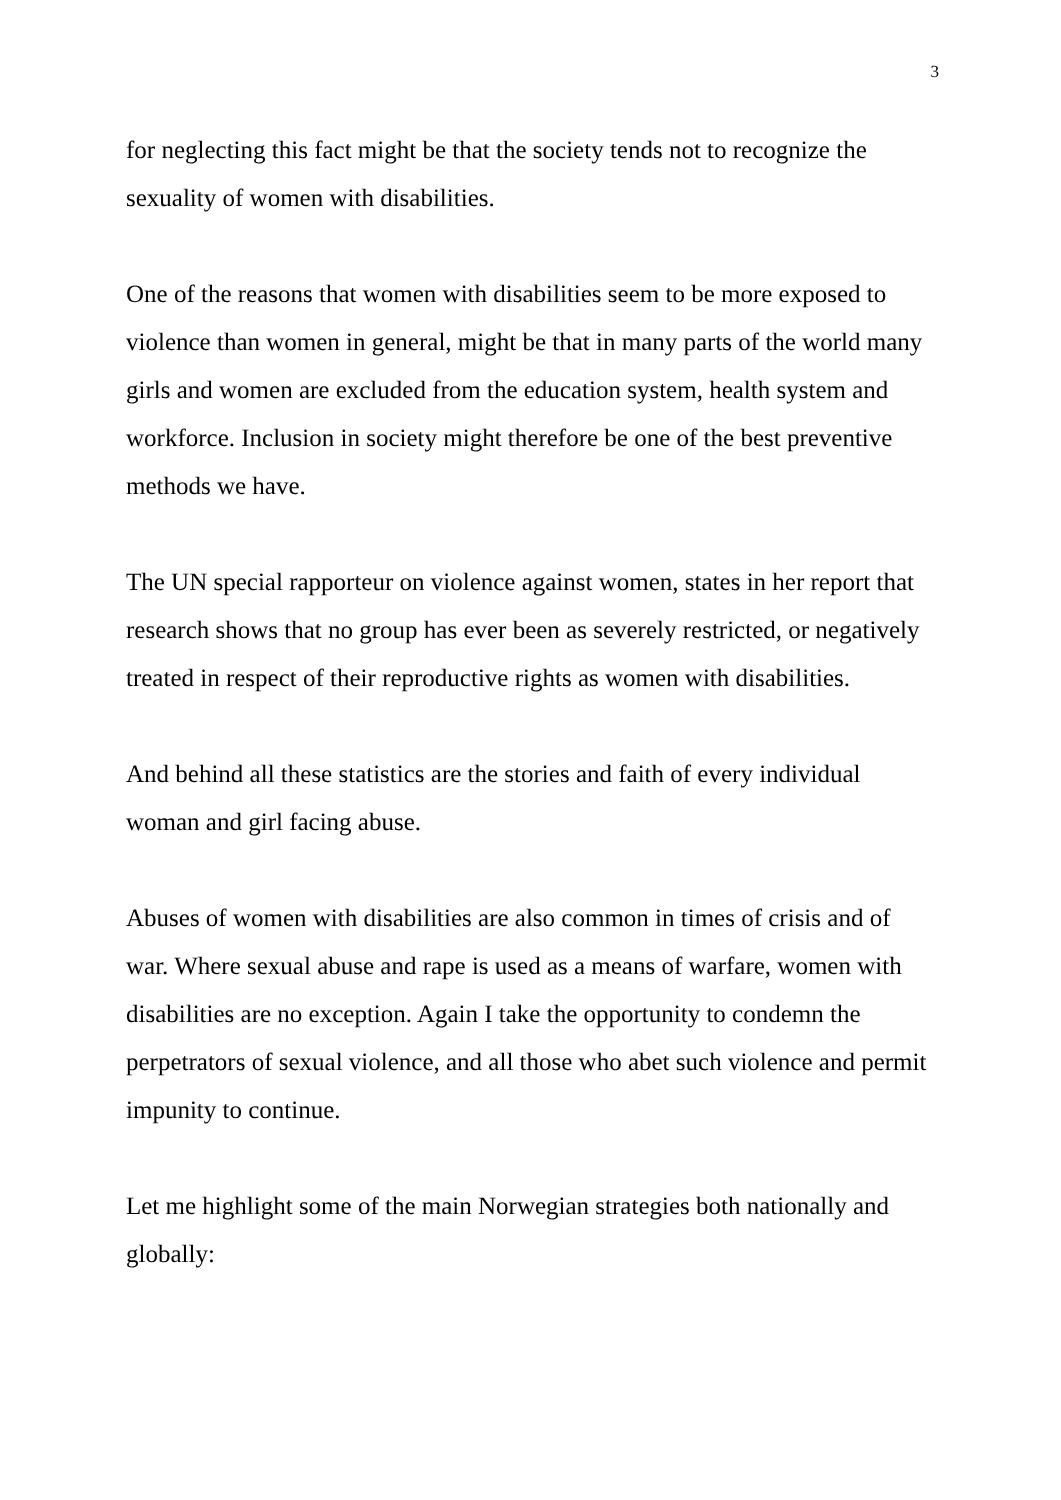3
for neglecting this fact might be that the society tends not to recognize the sexuality of women with disabilities.
One of the reasons that women with disabilities seem to be more exposed to violence than women in general, might be that in many parts of the world many girls and women are excluded from the education system, health system and workforce. Inclusion in society might therefore be one of the best preventive methods we have.
The UN special rapporteur on violence against women, states in her report that research shows that no group has ever been as severely restricted, or negatively treated in respect of their reproductive rights as women with disabilities.
And behind all these statistics are the stories and faith of every individual woman and girl facing abuse.
Abuses of women with disabilities are also common in times of crisis and of war. Where sexual abuse and rape is used as a means of warfare, women with disabilities are no exception. Again I take the opportunity to condemn the perpetrators of sexual violence, and all those who abet such violence and permit impunity to continue.
Let me highlight some of the main Norwegian strategies both nationally and globally: